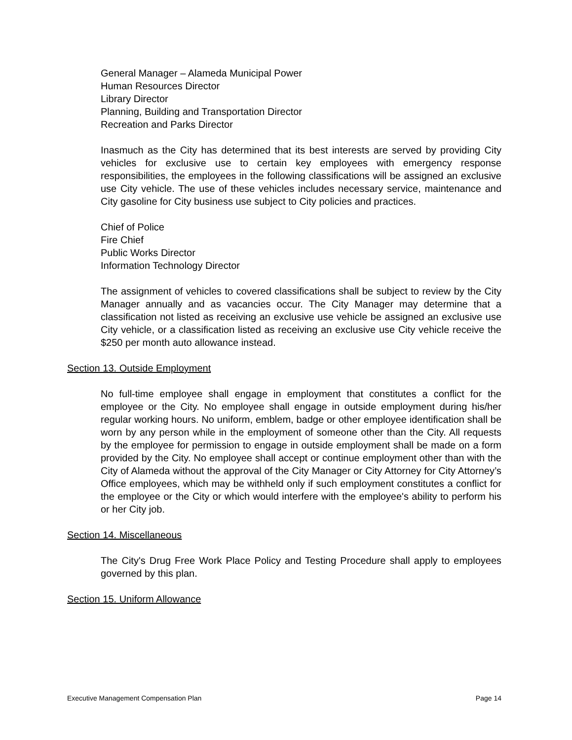General Manager – Alameda Municipal Power
Human Resources Director
Library Director
Planning, Building and Transportation Director
Recreation and Parks Director
Inasmuch as the City has determined that its best interests are served by providing City vehicles for exclusive use to certain key employees with emergency response responsibilities, the employees in the following classifications will be assigned an exclusive use City vehicle. The use of these vehicles includes necessary service, maintenance and City gasoline for City business use subject to City policies and practices.
Chief of Police
Fire Chief
Public Works Director
Information Technology Director
The assignment of vehicles to covered classifications shall be subject to review by the City Manager annually and as vacancies occur. The City Manager may determine that a classification not listed as receiving an exclusive use vehicle be assigned an exclusive use City vehicle, or a classification listed as receiving an exclusive use City vehicle receive the $250 per month auto allowance instead.
Section 13. Outside Employment
No full-time employee shall engage in employment that constitutes a conflict for the employee or the City. No employee shall engage in outside employment during his/her regular working hours. No uniform, emblem, badge or other employee identification shall be worn by any person while in the employment of someone other than the City. All requests by the employee for permission to engage in outside employment shall be made on a form provided by the City. No employee shall accept or continue employment other than with the City of Alameda without the approval of the City Manager or City Attorney for City Attorney’s Office employees, which may be withheld only if such employment constitutes a conflict for the employee or the City or which would interfere with the employee's ability to perform his or her City job.
Section 14. Miscellaneous
The City's Drug Free Work Place Policy and Testing Procedure shall apply to employees governed by this plan.
Section 15. Uniform Allowance
Executive Management Compensation Plan Page 14